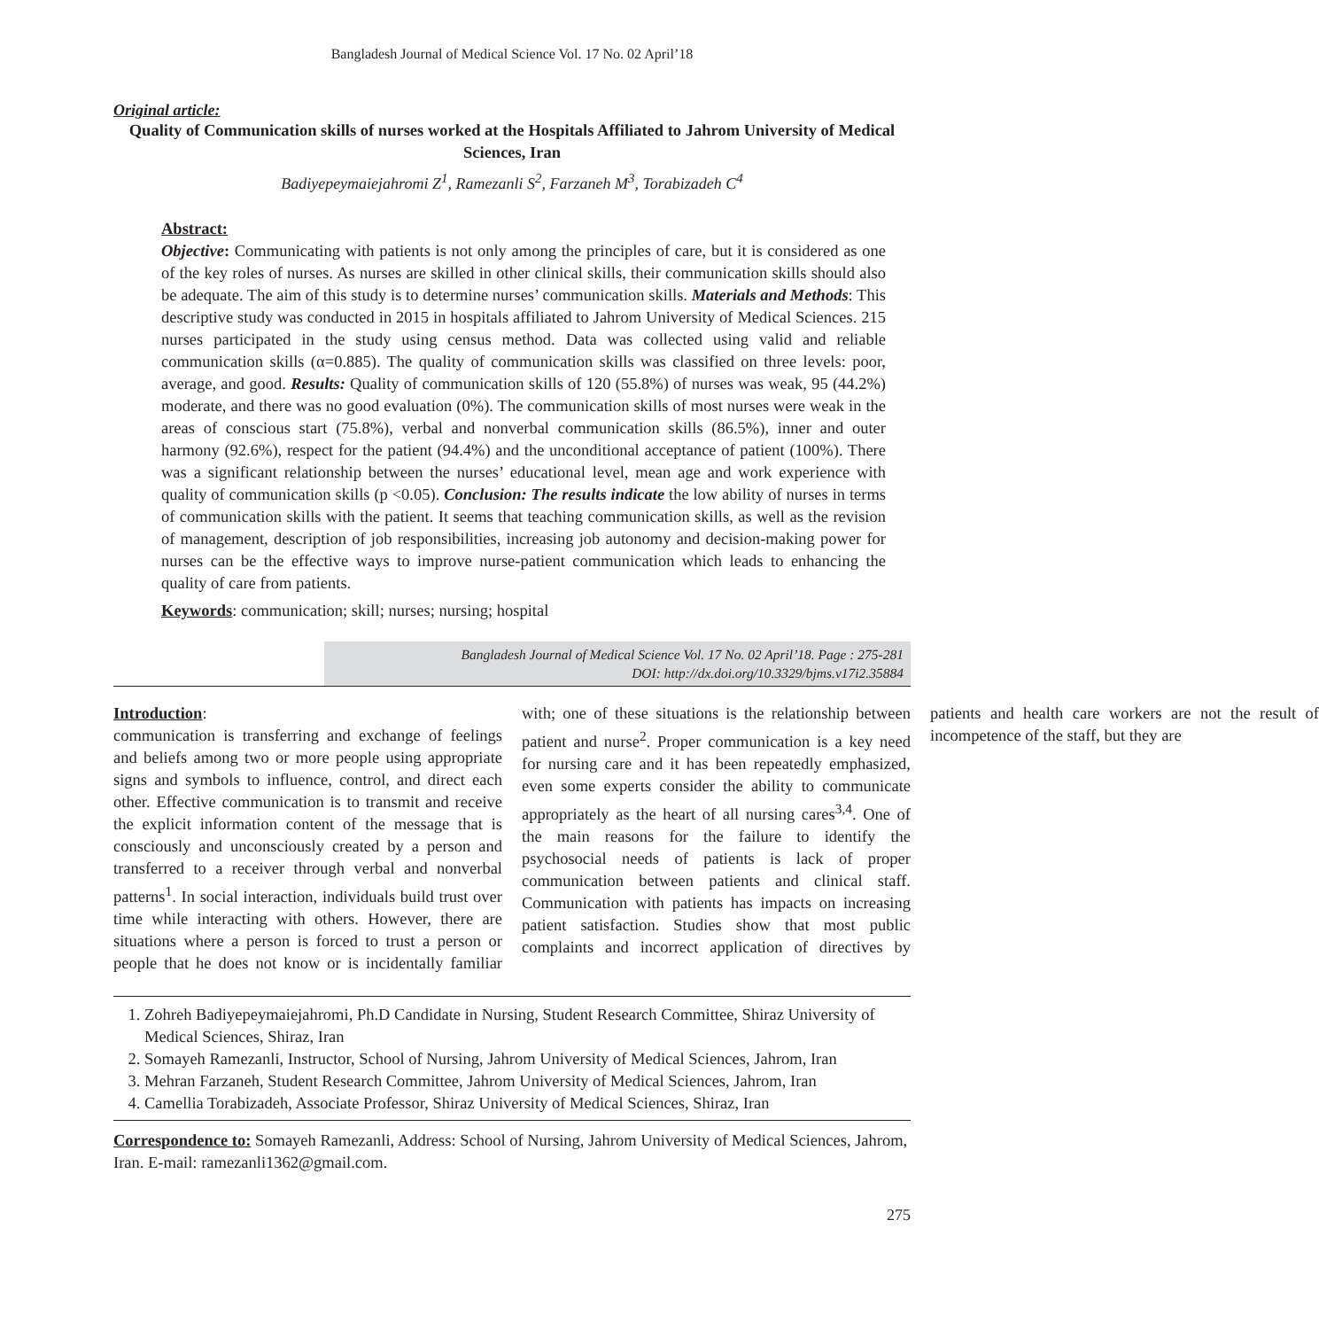Bangladesh Journal of Medical Science Vol. 17 No. 02 April’18
Original article:
Quality of Communication skills of nurses worked at the Hospitals Affiliated to Jahrom University of Medical Sciences, Iran
Badiyepeymaiejahromi Z<sup>1</sup>, Ramezanli S<sup>2</sup>, Farzaneh M<sup>3</sup>, Torabizadeh C<sup>4</sup>
Abstract:
Objective: Communicating with patients is not only among the principles of care, but it is considered as one of the key roles of nurses. As nurses are skilled in other clinical skills, their communication skills should also be adequate. The aim of this study is to determine nurses’ communication skills. Materials and Methods: This descriptive study was conducted in 2015 in hospitals affiliated to Jahrom University of Medical Sciences. 215 nurses participated in the study using census method. Data was collected using valid and reliable communication skills (α=0.885). The quality of communication skills was classified on three levels: poor, average, and good. Results: Quality of communication skills of 120 (55.8%) of nurses was weak, 95 (44.2%) moderate, and there was no good evaluation (0%). The communication skills of most nurses were weak in the areas of conscious start (75.8%), verbal and nonverbal communication skills (86.5%), inner and outer harmony (92.6%), respect for the patient (94.4%) and the unconditional acceptance of patient (100%). There was a significant relationship between the nurses’ educational level, mean age and work experience with quality of communication skills (p <0.05). Conclusion: The results indicate the low ability of nurses in terms of communication skills with the patient. It seems that teaching communication skills, as well as the revision of management, description of job responsibilities, increasing job autonomy and decision-making power for nurses can be the effective ways to improve nurse-patient communication which leads to enhancing the quality of care from patients.
Keywords: communication; skill; nurses; nursing; hospital
Bangladesh Journal of Medical Science Vol. 17 No. 02 April’18. Page : 275-281
DOI: http://dx.doi.org/10.3329/bjms.v17i2.35884
Introduction:
communication is transferring and exchange of feelings and beliefs among two or more people using appropriate signs and symbols to influence, control, and direct each other. Effective communication is to transmit and receive the explicit information content of the message that is consciously and unconsciously created by a person and transferred to a receiver through verbal and nonverbal patterns<sup>1</sup>. In social interaction, individuals build trust over time while interacting with others. However, there are situations where a person is forced to trust a person or people that he does not know or is incidentally familiar with; one of these situations is the relationship between patient and nurse<sup>2</sup>. Proper communication is a key need for nursing care and it has been repeatedly emphasized, even some experts consider the ability to communicate appropriately as the heart of all nursing cares<sup>3,4</sup>. One of the main reasons for the failure to identify the psychosocial needs of patients is lack of proper communication between patients and clinical staff. Communication with patients has impacts on increasing patient satisfaction. Studies show that most public complaints and incorrect application of directives by patients and health care workers are not the result of incompetence of the staff, but they are
1. Zohreh Badiyepeymaiejahromi, Ph.D Candidate in Nursing, Student Research Committee, Shiraz University of Medical Sciences, Shiraz, Iran
2. Somayeh Ramezanli, Instructor, School of Nursing, Jahrom University of Medical Sciences, Jahrom, Iran
3. Mehran Farzaneh, Student Research Committee, Jahrom University of Medical Sciences, Jahrom, Iran
4. Camellia Torabizadeh, Associate Professor, Shiraz University of Medical Sciences, Shiraz, Iran
Correspondence to: Somayeh Ramezanli, Address: School of Nursing, Jahrom University of Medical Sciences, Jahrom, Iran. E-mail: ramezanli1362@gmail.com.
275